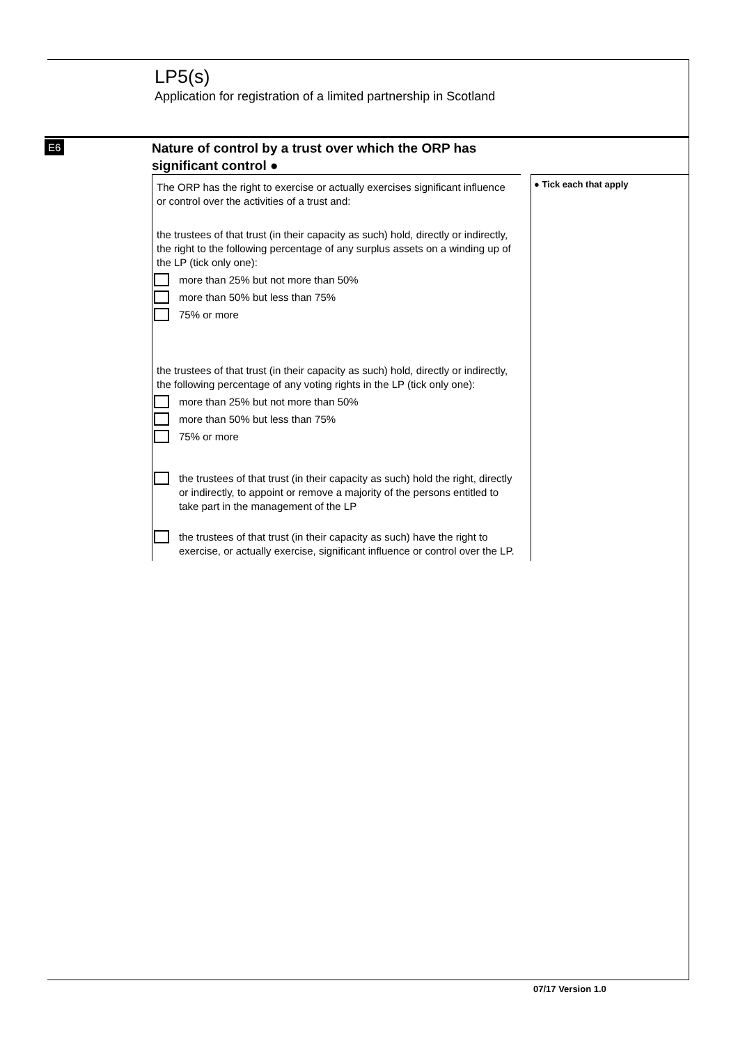LP5(s)
Application for registration of a limited partnership in Scotland
E6
Nature of control by a trust over which the ORP has significant control ●
The ORP has the right to exercise or actually exercises significant influence or control over the activities of a trust and:
the trustees of that trust (in their capacity as such) hold, directly or indirectly, the right to the following percentage of any surplus assets on a winding up of the LP (tick only one):
more than 25% but not more than 50%
more than 50% but less than 75%
75% or more
the trustees of that trust (in their capacity as such) hold, directly or indirectly, the following percentage of any voting rights in the LP (tick only one):
more than 25% but not more than 50%
more than 50% but less than 75%
75% or more
the trustees of that trust (in their capacity as such) hold the right, directly or indirectly, to appoint or remove a majority of the persons entitled to take part in the management of the LP
the trustees of that trust (in their capacity as such) have the right to exercise, or actually exercise, significant influence or control over the LP.
● Tick each that apply
07/17 Version 1.0